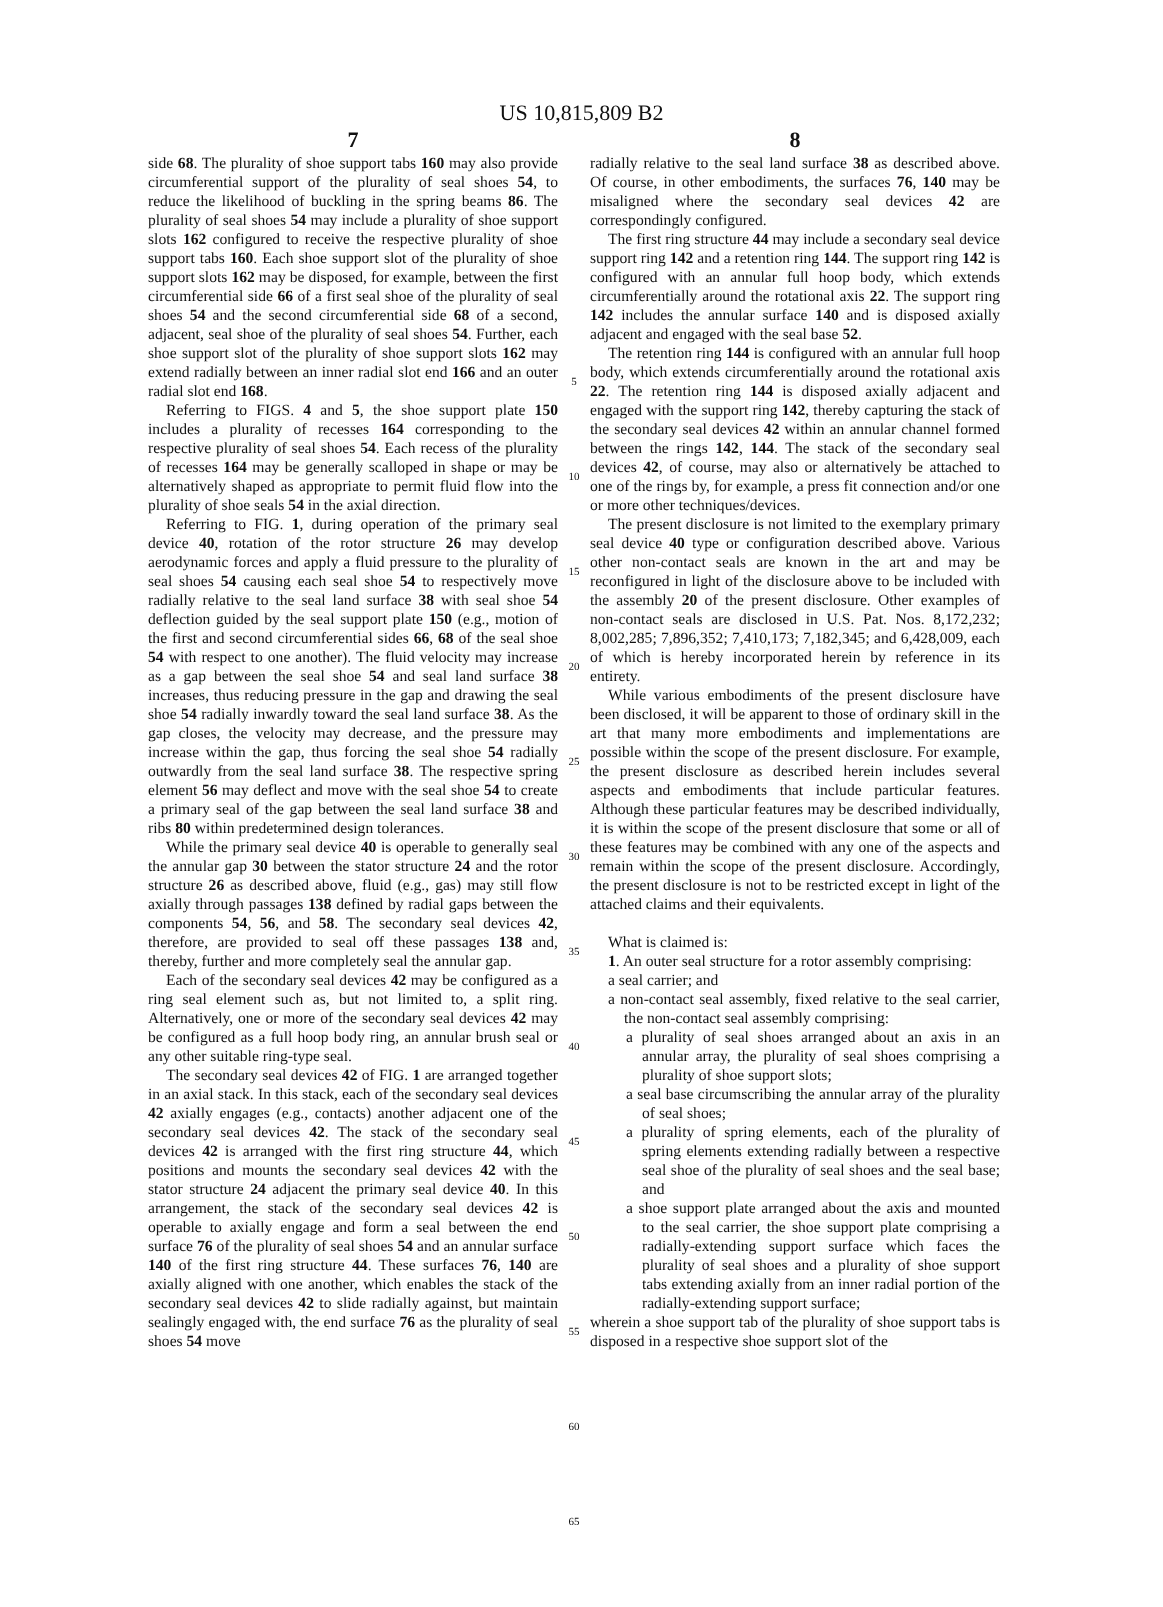US 10,815,809 B2
7
side 68. The plurality of shoe support tabs 160 may also provide circumferential support of the plurality of seal shoes 54, to reduce the likelihood of buckling in the spring beams 86. The plurality of seal shoes 54 may include a plurality of shoe support slots 162 configured to receive the respective plurality of shoe support tabs 160. Each shoe support slot of the plurality of shoe support slots 162 may be disposed, for example, between the first circumferential side 66 of a first seal shoe of the plurality of seal shoes 54 and the second circumferential side 68 of a second, adjacent, seal shoe of the plurality of seal shoes 54. Further, each shoe support slot of the plurality of shoe support slots 162 may extend radially between an inner radial slot end 166 and an outer radial slot end 168.
Referring to FIGS. 4 and 5, the shoe support plate 150 includes a plurality of recesses 164 corresponding to the respective plurality of seal shoes 54. Each recess of the plurality of recesses 164 may be generally scalloped in shape or may be alternatively shaped as appropriate to permit fluid flow into the plurality of shoe seals 54 in the axial direction.
Referring to FIG. 1, during operation of the primary seal device 40, rotation of the rotor structure 26 may develop aerodynamic forces and apply a fluid pressure to the plurality of seal shoes 54 causing each seal shoe 54 to respectively move radially relative to the seal land surface 38 with seal shoe 54 deflection guided by the seal support plate 150 (e.g., motion of the first and second circumferential sides 66, 68 of the seal shoe 54 with respect to one another). The fluid velocity may increase as a gap between the seal shoe 54 and seal land surface 38 increases, thus reducing pressure in the gap and drawing the seal shoe 54 radially inwardly toward the seal land surface 38. As the gap closes, the velocity may decrease, and the pressure may increase within the gap, thus forcing the seal shoe 54 radially outwardly from the seal land surface 38. The respective spring element 56 may deflect and move with the seal shoe 54 to create a primary seal of the gap between the seal land surface 38 and ribs 80 within predetermined design tolerances.
While the primary seal device 40 is operable to generally seal the annular gap 30 between the stator structure 24 and the rotor structure 26 as described above, fluid (e.g., gas) may still flow axially through passages 138 defined by radial gaps between the components 54, 56, and 58. The secondary seal devices 42, therefore, are provided to seal off these passages 138 and, thereby, further and more completely seal the annular gap.
Each of the secondary seal devices 42 may be configured as a ring seal element such as, but not limited to, a split ring. Alternatively, one or more of the secondary seal devices 42 may be configured as a full hoop body ring, an annular brush seal or any other suitable ring-type seal.
The secondary seal devices 42 of FIG. 1 are arranged together in an axial stack. In this stack, each of the secondary seal devices 42 axially engages (e.g., contacts) another adjacent one of the secondary seal devices 42. The stack of the secondary seal devices 42 is arranged with the first ring structure 44, which positions and mounts the secondary seal devices 42 with the stator structure 24 adjacent the primary seal device 40. In this arrangement, the stack of the secondary seal devices 42 is operable to axially engage and form a seal between the end surface 76 of the plurality of seal shoes 54 and an annular surface 140 of the first ring structure 44. These surfaces 76, 140 are axially aligned with one another, which enables the stack of the secondary seal devices 42 to slide radially against, but maintain sealingly engaged with, the end surface 76 as the plurality of seal shoes 54 move
5
10
15
20
25
30
35
40
45
50
55
60
65
8
radially relative to the seal land surface 38 as described above. Of course, in other embodiments, the surfaces 76, 140 may be misaligned where the secondary seal devices 42 are correspondingly configured.
The first ring structure 44 may include a secondary seal device support ring 142 and a retention ring 144. The support ring 142 is configured with an annular full hoop body, which extends circumferentially around the rotational axis 22. The support ring 142 includes the annular surface 140 and is disposed axially adjacent and engaged with the seal base 52.
The retention ring 144 is configured with an annular full hoop body, which extends circumferentially around the rotational axis 22. The retention ring 144 is disposed axially adjacent and engaged with the support ring 142, thereby capturing the stack of the secondary seal devices 42 within an annular channel formed between the rings 142, 144. The stack of the secondary seal devices 42, of course, may also or alternatively be attached to one of the rings by, for example, a press fit connection and/or one or more other techniques/devices.
The present disclosure is not limited to the exemplary primary seal device 40 type or configuration described above. Various other non-contact seals are known in the art and may be reconfigured in light of the disclosure above to be included with the assembly 20 of the present disclosure. Other examples of non-contact seals are disclosed in U.S. Pat. Nos. 8,172,232; 8,002,285; 7,896,352; 7,410,173; 7,182,345; and 6,428,009, each of which is hereby incorporated herein by reference in its entirety.
While various embodiments of the present disclosure have been disclosed, it will be apparent to those of ordinary skill in the art that many more embodiments and implementations are possible within the scope of the present disclosure. For example, the present disclosure as described herein includes several aspects and embodiments that include particular features. Although these particular features may be described individually, it is within the scope of the present disclosure that some or all of these features may be combined with any one of the aspects and remain within the scope of the present disclosure. Accordingly, the present disclosure is not to be restricted except in light of the attached claims and their equivalents.
What is claimed is:
1. An outer seal structure for a rotor assembly comprising:
a seal carrier; and
a non-contact seal assembly, fixed relative to the seal carrier, the non-contact seal assembly comprising:
a plurality of seal shoes arranged about an axis in an annular array, the plurality of seal shoes comprising a plurality of shoe support slots;
a seal base circumscribing the annular array of the plurality of seal shoes;
a plurality of spring elements, each of the plurality of spring elements extending radially between a respective seal shoe of the plurality of seal shoes and the seal base; and
a shoe support plate arranged about the axis and mounted to the seal carrier, the shoe support plate comprising a radially-extending support surface which faces the plurality of seal shoes and a plurality of shoe support tabs extending axially from an inner radial portion of the radially-extending support surface;
wherein a shoe support tab of the plurality of shoe support tabs is disposed in a respective shoe support slot of the